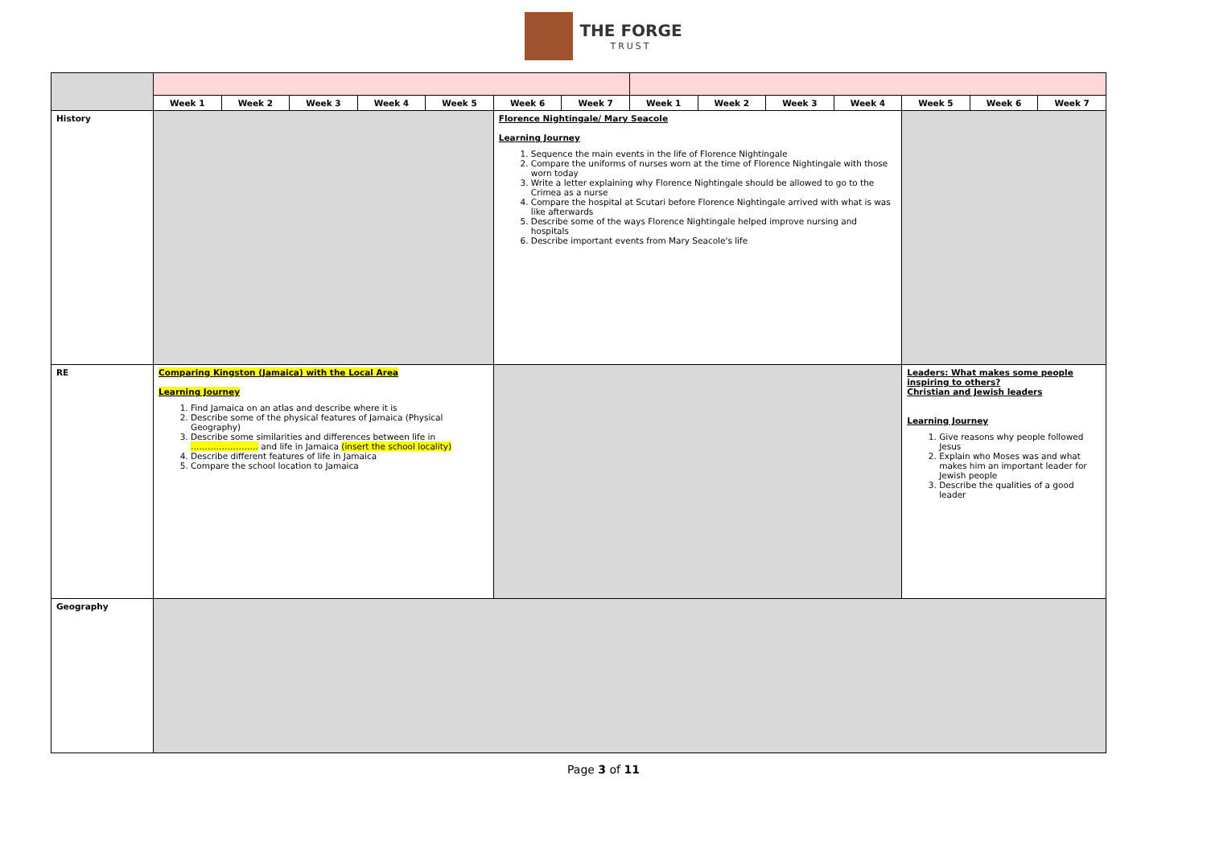THE FORGE
TRUST
| | Week 1 | Week 2 | Week 3 | Week 4 | Week 5 | Week 6 | Week 7 | Week 1 | Week 2 | Week 3 | Week 4 | Week 5 | Week 6 | Week 7 |
| --- | --- | --- | --- | --- | --- | --- | --- | --- | --- | --- | --- | --- | --- | --- |
| History | | | | | | Florence Nightingale/ Mary Seacole Learning Journey 1. Sequence the main events in the life of Florence Nightingale 2. Compare the uniforms of nurses worn at the time of Florence Nightingale with those worn today 3. Write a letter explaining why Florence Nightingale should be allowed to go to the Crimea as a nurse 4. Compare the hospital at Scutari before Florence Nightingale arrived with what is was like afterwards 5. Describe some of the ways Florence Nightingale helped improve nursing and hospitals 6. Describe important events from Mary Seacole's life | | | | | | | | |
| RE | Comparing Kingston (Jamaica) with the Local Area Learning Journey 1. Find Jamaica on an atlas and describe where it is 2. Describe some of the physical features of Jamaica (Physical Geography) 3. Describe some similarities and differences between life in …………………… and life in Jamaica (insert the school locality) 4. Describe different features of life in Jamaica 5. Compare the school location to Jamaica | | | | | | | | | | | Leaders: What makes some people inspiring to others? Christian and Jewish leaders Learning Journey 1. Give reasons why people followed Jesus 2. Explain who Moses was and what makes him an important leader for Jewish people 3. Describe the qualities of a good leader | | |
| Geography | | | | | | | | | | | | | | |
Page 3 of 11